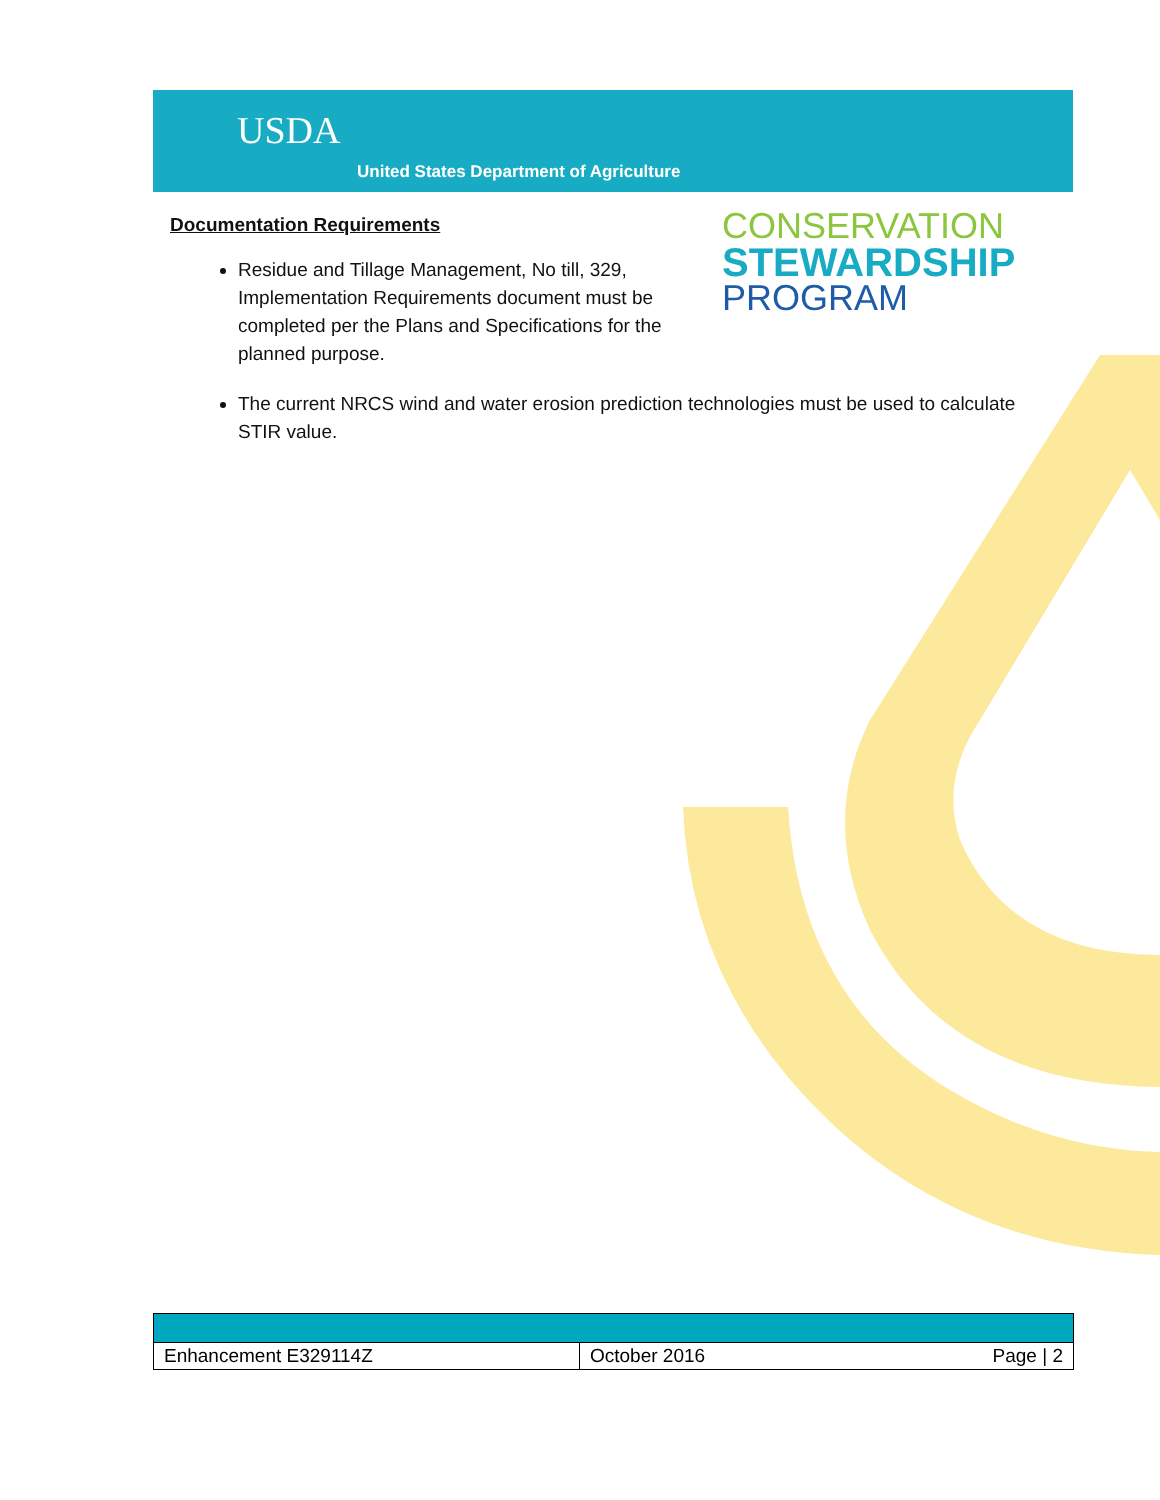USDA
United States Department of Agriculture
CONSERVATION
STEWARDSHIP
PROGRAM
Documentation Requirements
Residue and Tillage Management, No till, 329, Implementation Requirements document must be completed per the Plans and Specifications for the planned purpose.
The current NRCS wind and water erosion prediction technologies must be used to calculate STIR value.
| Enhancement E329114Z | October 2016 | Page / 2 |